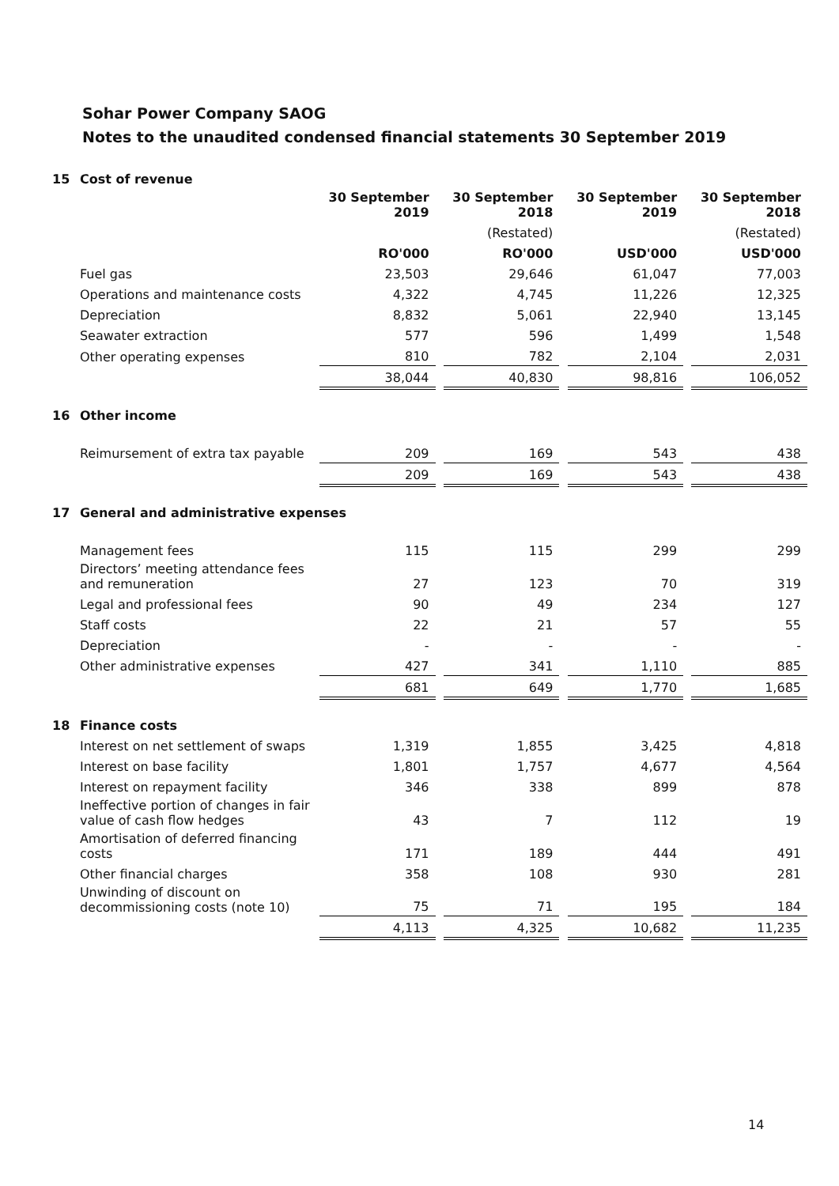Sohar Power Company SAOG
Notes to the unaudited condensed financial statements 30 September 2019
| 15 | Cost of revenue | | | | | | | |
| | | 30 September 2019 | | 30 September 2018 | | 30 September 2019 | | 30 September 2018 |
| | | | | (Restated) | | | | (Restated) |
| | | RO'000 | | RO'000 | | USD'000 | | USD'000 |
| | Fuel gas | 23,503 | | 29,646 | | 61,047 | | 77,003 |
| | Operations and maintenance costs | 4,322 | | 4,745 | | 11,226 | | 12,325 |
| | Depreciation | 8,832 | | 5,061 | | 22,940 | | 13,145 |
| | Seawater extraction | 577 | | 596 | | 1,499 | | 1,548 |
| | Other operating expenses | 810 | | 782 | | 2,104 | | 2,031 |
| | | 38,044 | | 40,830 | | 98,816 | | 106,052 |
| 16 | Other income | | | | | | | |
| | Reimursement of extra tax payable | 209 | | 169 | | 543 | | 438 |
| | | 209 | | 169 | | 543 | | 438 |
| 17 | General and administrative expenses | | | | | | | |
| | Management fees | 115 | | 115 | | 299 | | 299 |
| | Directors’ meeting attendance fees and remuneration | 27 | | 123 | | 70 | | 319 |
| | Legal and professional fees | 90 | | 49 | | 234 | | 127 |
| | Staff costs | 22 | | 21 | | 57 | | 55 |
| | Depreciation | - | | - | | - | | - |
| | Other administrative expenses | 427 | | 341 | | 1,110 | | 885 |
| | | 681 | | 649 | | 1,770 | | 1,685 |
| 18 | Finance costs | | | | | | | |
| | Interest on net settlement of swaps | 1,319 | | 1,855 | | 3,425 | | 4,818 |
| | Interest on base facility | 1,801 | | 1,757 | | 4,677 | | 4,564 |
| | Interest on repayment facility | 346 | | 338 | | 899 | | 878 |
| | Ineffective portion of changes in fair value of cash flow hedges | 43 | | 7 | | 112 | | 19 |
| | Amortisation of deferred financing costs | 171 | | 189 | | 444 | | 491 |
| | Other financial charges | 358 | | 108 | | 930 | | 281 |
| | Unwinding of discount on decommissioning costs (note 10) | 75 | | 71 | | 195 | | 184 |
| | | 4,113 | | 4,325 | | 10,682 | | 11,235 |
14